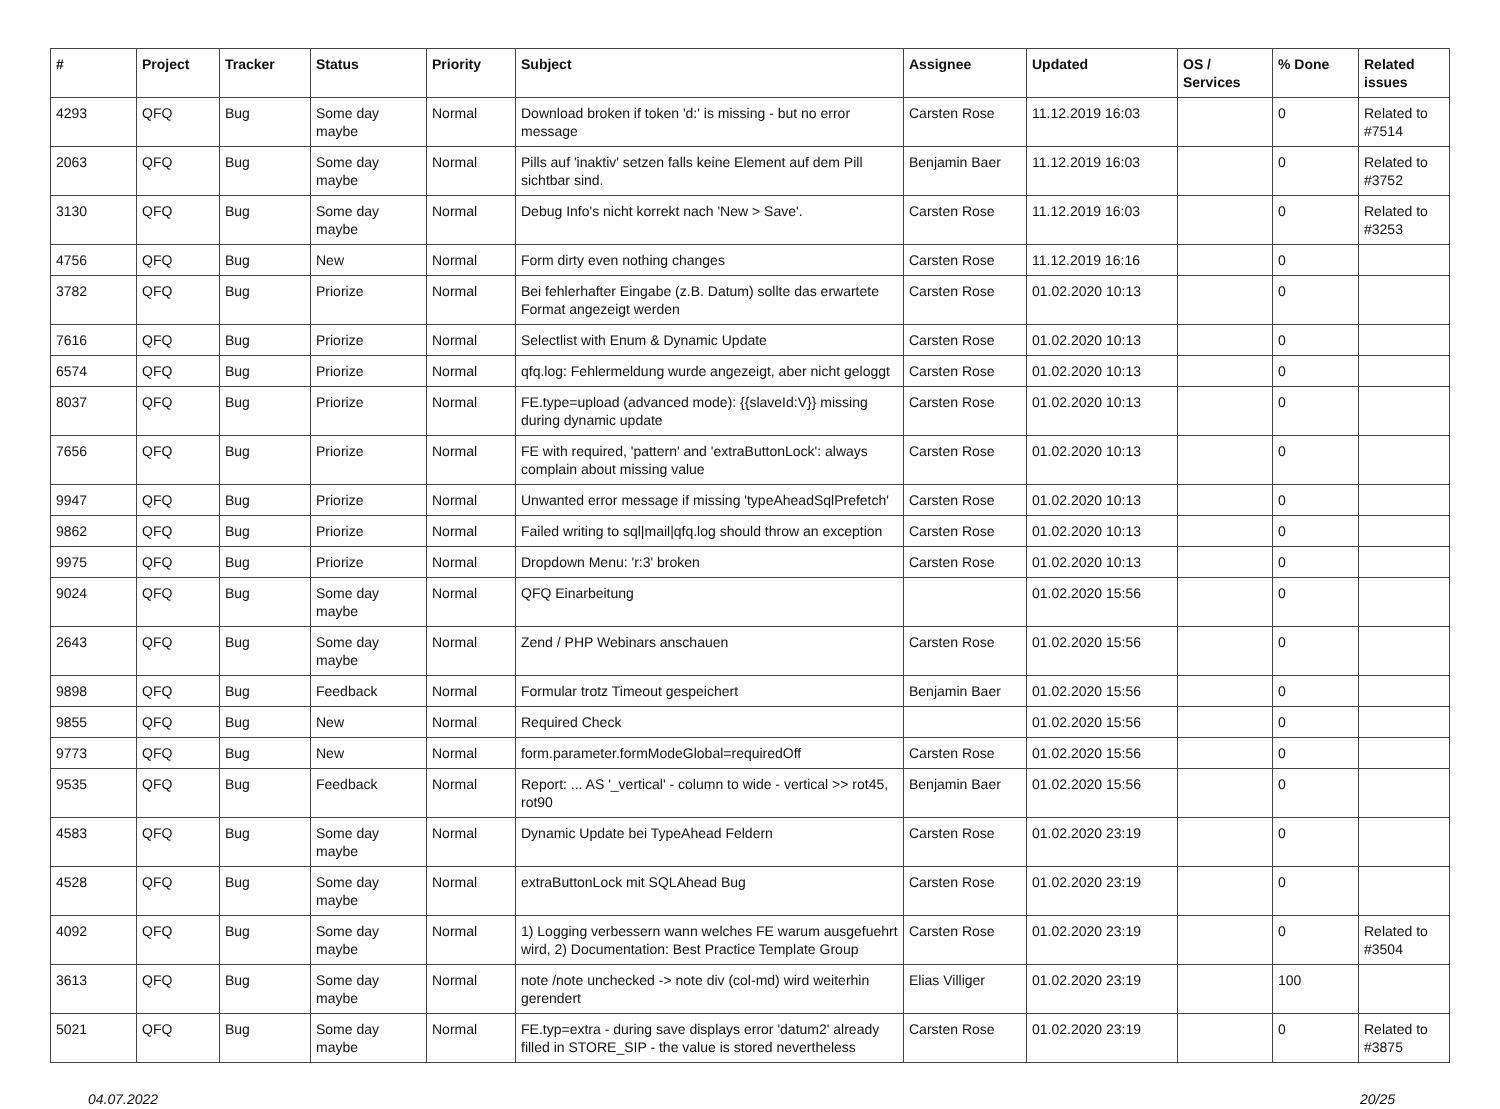| # | Project | Tracker | Status | Priority | Subject | Assignee | Updated | OS / Services | % Done | Related issues |
| --- | --- | --- | --- | --- | --- | --- | --- | --- | --- | --- |
| 4293 | QFQ | Bug | Some day maybe | Normal | Download broken if token 'd:' is missing - but no error message | Carsten Rose | 11.12.2019 16:03 | | 0 | Related to #7514 |
| 2063 | QFQ | Bug | Some day maybe | Normal | Pills auf 'inaktiv' setzen falls keine Element auf dem Pill sichtbar sind. | Benjamin Baer | 11.12.2019 16:03 | | 0 | Related to #3752 |
| 3130 | QFQ | Bug | Some day maybe | Normal | Debug Info's nicht korrekt nach 'New > Save'. | Carsten Rose | 11.12.2019 16:03 | | 0 | Related to #3253 |
| 4756 | QFQ | Bug | New | Normal | Form dirty even nothing changes | Carsten Rose | 11.12.2019 16:16 | | 0 | |
| 3782 | QFQ | Bug | Priorize | Normal | Bei fehlerhafter Eingabe (z.B. Datum) sollte das erwartete Format angezeigt werden | Carsten Rose | 01.02.2020 10:13 | | 0 | |
| 7616 | QFQ | Bug | Priorize | Normal | Selectlist with Enum & Dynamic Update | Carsten Rose | 01.02.2020 10:13 | | 0 | |
| 6574 | QFQ | Bug | Priorize | Normal | qfq.log: Fehlermeldung wurde angezeigt, aber nicht geloggt | Carsten Rose | 01.02.2020 10:13 | | 0 | |
| 8037 | QFQ | Bug | Priorize | Normal | FE.type=upload (advanced mode): {{slaveId:V}} missing during dynamic update | Carsten Rose | 01.02.2020 10:13 | | 0 | |
| 7656 | QFQ | Bug | Priorize | Normal | FE with required, 'pattern' and 'extraButtonLock': always complain about missing value | Carsten Rose | 01.02.2020 10:13 | | 0 | |
| 9947 | QFQ | Bug | Priorize | Normal | Unwanted error message if missing 'typeAheadSqlPrefetch' | Carsten Rose | 01.02.2020 10:13 | | 0 | |
| 9862 | QFQ | Bug | Priorize | Normal | Failed writing to sql/mail/qfq.log should throw an exception | Carsten Rose | 01.02.2020 10:13 | | 0 | |
| 9975 | QFQ | Bug | Priorize | Normal | Dropdown Menu: 'r:3' broken | Carsten Rose | 01.02.2020 10:13 | | 0 | |
| 9024 | QFQ | Bug | Some day maybe | Normal | QFQ Einarbeitung | | 01.02.2020 15:56 | | 0 | |
| 2643 | QFQ | Bug | Some day maybe | Normal | Zend / PHP Webinars anschauen | Carsten Rose | 01.02.2020 15:56 | | 0 | |
| 9898 | QFQ | Bug | Feedback | Normal | Formular trotz Timeout gespeichert | Benjamin Baer | 01.02.2020 15:56 | | 0 | |
| 9855 | QFQ | Bug | New | Normal | Required Check | | 01.02.2020 15:56 | | 0 | |
| 9773 | QFQ | Bug | New | Normal | form.parameter.formModeGlobal=requiredOff | Carsten Rose | 01.02.2020 15:56 | | 0 | |
| 9535 | QFQ | Bug | Feedback | Normal | Report: ... AS '_vertical' - column to wide - vertical >> rot45, rot90 | Benjamin Baer | 01.02.2020 15:56 | | 0 | |
| 4583 | QFQ | Bug | Some day maybe | Normal | Dynamic Update bei TypeAhead Feldern | Carsten Rose | 01.02.2020 23:19 | | 0 | |
| 4528 | QFQ | Bug | Some day maybe | Normal | extraButtonLock mit SQLAhead Bug | Carsten Rose | 01.02.2020 23:19 | | 0 | |
| 4092 | QFQ | Bug | Some day maybe | Normal | 1) Logging verbessern wann welches FE warum ausgefuehrt wird, 2) Documentation: Best Practice Template Group | Carsten Rose | 01.02.2020 23:19 | | 0 | Related to #3504 |
| 3613 | QFQ | Bug | Some day maybe | Normal | note /note unchecked -> note div (col-md) wird weiterhin gerendert | Elias Villiger | 01.02.2020 23:19 | | 100 | |
| 5021 | QFQ | Bug | Some day maybe | Normal | FE.typ=extra - during save displays error 'datum2' already filled in STORE_SIP - the value is stored nevertheless | Carsten Rose | 01.02.2020 23:19 | | 0 | Related to #3875 |
04.07.2022 20/25